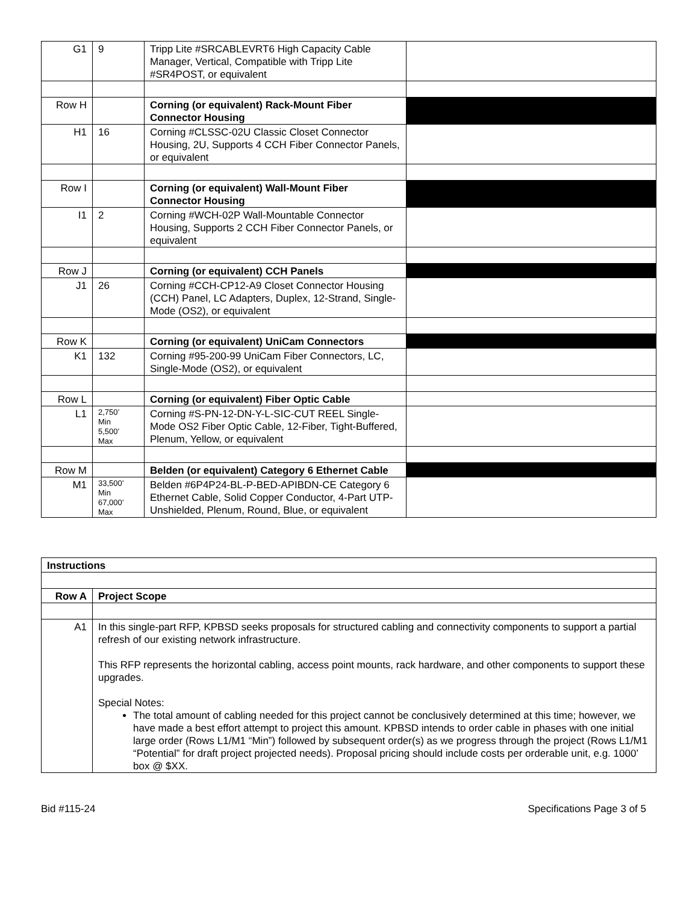| G1 | 9 | Tripp Lite #SRCABLEVRT6 High Capacity Cable Manager, Vertical, Compatible with Tripp Lite #SR4POST, or equivalent | |
| Row H | | Corning (or equivalent) Rack-Mount Fiber Connector Housing | |
| H1 | 16 | Corning #CLSSC-02U Classic Closet Connector Housing, 2U, Supports 4 CCH Fiber Connector Panels, or equivalent | |
| Row I | | Corning (or equivalent) Wall-Mount Fiber Connector Housing | |
| I1 | 2 | Corning #WCH-02P Wall-Mountable Connector Housing, Supports 2 CCH Fiber Connector Panels, or equivalent | |
| Row J | | Corning (or equivalent) CCH Panels | |
| J1 | 26 | Corning #CCH-CP12-A9 Closet Connector Housing (CCH) Panel, LC Adapters, Duplex, 12-Strand, Single-Mode (OS2), or equivalent | |
| Row K | | Corning (or equivalent) UniCam Connectors | |
| K1 | 132 | Corning #95-200-99 UniCam Fiber Connectors, LC, Single-Mode (OS2), or equivalent | |
| Row L | | Corning (or equivalent) Fiber Optic Cable | |
| L1 | 2,750’ Min 5,500’ Max | Corning #S-PN-12-DN-Y-L-SIC-CUT REEL Single-Mode OS2 Fiber Optic Cable, 12-Fiber, Tight-Buffered, Plenum, Yellow, or equivalent | |
| Row M | | Belden (or equivalent) Category 6 Ethernet Cable | |
| M1 | 33,500’ Min 67,000’ Max | Belden #6P4P24-BL-P-BED-APIBDN-CE Category 6 Ethernet Cable, Solid Copper Conductor, 4-Part UTP-Unshielded, Plenum, Round, Blue, or equivalent | |
| Instructions | |
| --- | --- |
| Row A | Project Scope |
| A1 | In this single-part RFP, KPBSD seeks proposals for structured cabling and connectivity components to support a partial refresh of our existing network infrastructure. This RFP represents the horizontal cabling, access point mounts, rack hardware, and other components to support these upgrades. Special Notes: The total amount of cabling needed for this project cannot be conclusively determined at this time; however, we have made a best effort attempt to project this amount. KPBSD intends to order cable in phases with one initial large order (Rows L1/M1 “Min”) followed by subsequent order(s) as we progress through the project (Rows L1/M1 “Potential” for draft project projected needs). Proposal pricing should include costs per orderable unit, e.g. 1000’ box @ $XX. |
Bid #115-24 Specifications Page 3 of 5